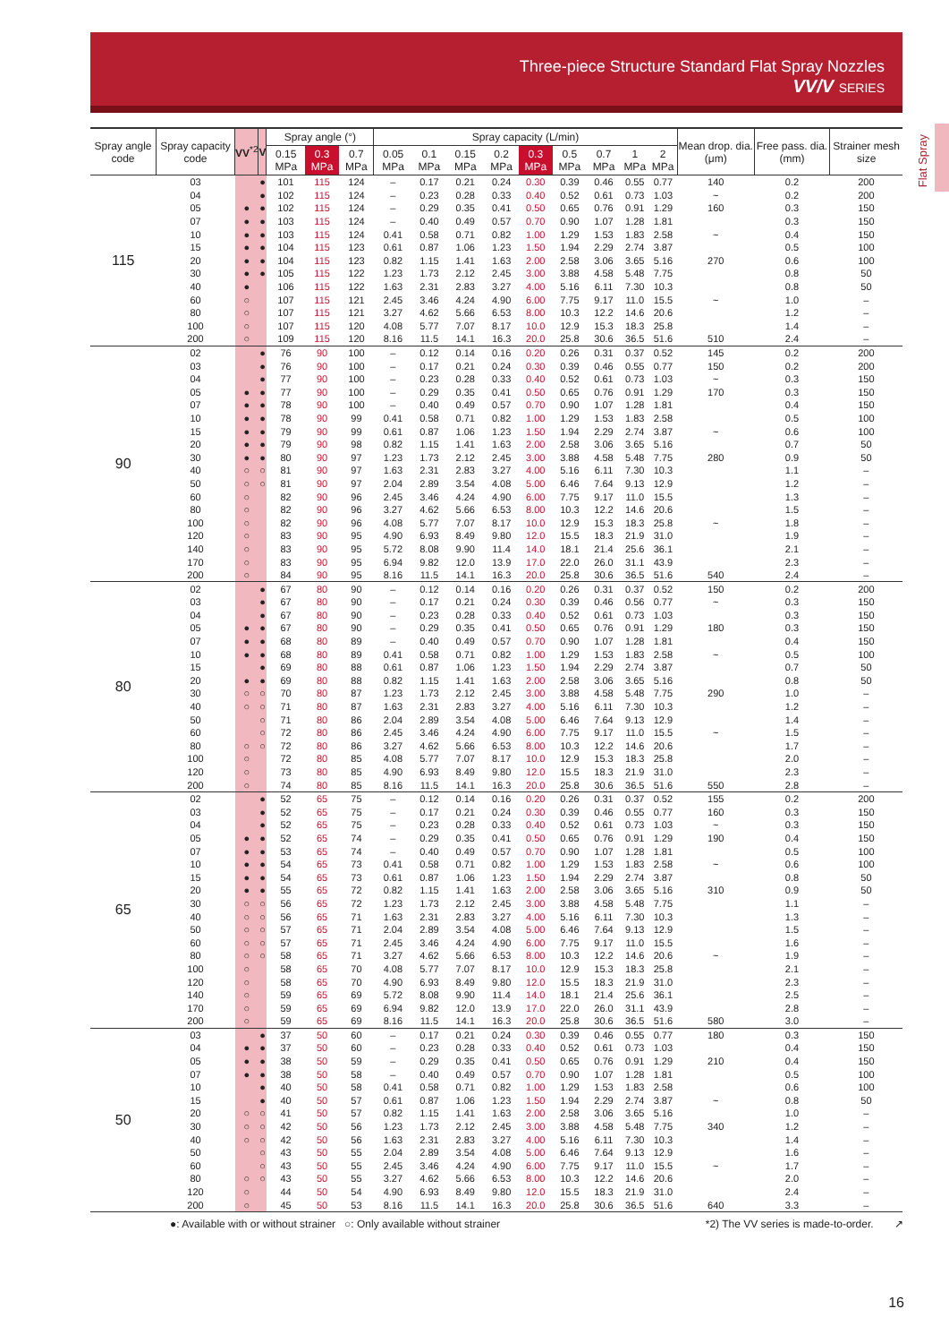Three-piece Structure Standard Flat Spray Nozzles
VV/V SERIES
Flat Spray
| Spray angle code | Spray capacity code | VV<sup>*2</sup> | V | Spray angle (°) | | | Spray capacity (L/min) | | | | | | | | | Mean drop. dia. (μm) | Free pass. dia. (mm) | Strainer mesh size |
| --- | --- | --- | --- | --- | --- | --- | --- | --- | --- | --- | --- | --- | --- | --- | --- | --- | --- | --- |
| | | | | 0.15 MPa | 0.3 MPa | 0.7 MPa | 0.05 MPa | 0.1 MPa | 0.15 MPa | 0.2 MPa | 0.3 MPa | 0.5 MPa | 0.7 MPa | 1 MPa | 2 MPa | | | |
| 115 | 03 | | ● | 101 | 115 | 124 | – | 0.17 | 0.21 | 0.24 | 0.30 | 0.39 | 0.46 | 0.55 | 0.77 | 140 | 0.2 | 200 |
| | 04 | | ● | 102 | 115 | 124 | – | 0.23 | 0.28 | 0.33 | 0.40 | 0.52 | 0.61 | 0.73 | 1.03 | ~ | 0.2 | 200 |
| | 05 | ● | ● | 102 | 115 | 124 | – | 0.29 | 0.35 | 0.41 | 0.50 | 0.65 | 0.76 | 0.91 | 1.29 | 160 | 0.3 | 150 |
| | 07 | ● | ● | 103 | 115 | 124 | – | 0.40 | 0.49 | 0.57 | 0.70 | 0.90 | 1.07 | 1.28 | 1.81 | | 0.3 | 150 |
| | 10 | ● | ● | 103 | 115 | 124 | 0.41 | 0.58 | 0.71 | 0.82 | 1.00 | 1.29 | 1.53 | 1.83 | 2.58 | ~ | 0.4 | 150 |
| | 15 | ● | ● | 104 | 115 | 123 | 0.61 | 0.87 | 1.06 | 1.23 | 1.50 | 1.94 | 2.29 | 2.74 | 3.87 | | 0.5 | 100 |
| | 20 | ● | ● | 104 | 115 | 123 | 0.82 | 1.15 | 1.41 | 1.63 | 2.00 | 2.58 | 3.06 | 3.65 | 5.16 | 270 | 0.6 | 100 |
| | 30 | ● | ● | 105 | 115 | 122 | 1.23 | 1.73 | 2.12 | 2.45 | 3.00 | 3.88 | 4.58 | 5.48 | 7.75 | | 0.8 | 50 |
| | 40 | ● | | 106 | 115 | 122 | 1.63 | 2.31 | 2.83 | 3.27 | 4.00 | 5.16 | 6.11 | 7.30 | 10.3 | | 0.8 | 50 |
| | 60 | ○ | | 107 | 115 | 121 | 2.45 | 3.46 | 4.24 | 4.90 | 6.00 | 7.75 | 9.17 | 11.0 | 15.5 | ~ | 1.0 | – |
| | 80 | ○ | | 107 | 115 | 121 | 3.27 | 4.62 | 5.66 | 6.53 | 8.00 | 10.3 | 12.2 | 14.6 | 20.6 | | 1.2 | – |
| | 100 | ○ | | 107 | 115 | 120 | 4.08 | 5.77 | 7.07 | 8.17 | 10.0 | 12.9 | 15.3 | 18.3 | 25.8 | | 1.4 | – |
| | 200 | ○ | | 109 | 115 | 120 | 8.16 | 11.5 | 14.1 | 16.3 | 20.0 | 25.8 | 30.6 | 36.5 | 51.6 | 510 | 2.4 | – |
| 90 | 02 | | ● | 76 | 90 | 100 | – | 0.12 | 0.14 | 0.16 | 0.20 | 0.26 | 0.31 | 0.37 | 0.52 | 145 | 0.2 | 200 |
| | 03 | | ● | 76 | 90 | 100 | – | 0.17 | 0.21 | 0.24 | 0.30 | 0.39 | 0.46 | 0.55 | 0.77 | 150 | 0.2 | 200 |
| | 04 | | ● | 77 | 90 | 100 | – | 0.23 | 0.28 | 0.33 | 0.40 | 0.52 | 0.61 | 0.73 | 1.03 | ~ | 0.3 | 150 |
| | 05 | ● | ● | 77 | 90 | 100 | – | 0.29 | 0.35 | 0.41 | 0.50 | 0.65 | 0.76 | 0.91 | 1.29 | 170 | 0.3 | 150 |
| | 07 | ● | ● | 78 | 90 | 100 | – | 0.40 | 0.49 | 0.57 | 0.70 | 0.90 | 1.07 | 1.28 | 1.81 | | 0.4 | 150 |
| | 10 | ● | ● | 78 | 90 | 99 | 0.41 | 0.58 | 0.71 | 0.82 | 1.00 | 1.29 | 1.53 | 1.83 | 2.58 | | 0.5 | 100 |
| | 15 | ● | ● | 79 | 90 | 99 | 0.61 | 0.87 | 1.06 | 1.23 | 1.50 | 1.94 | 2.29 | 2.74 | 3.87 | ~ | 0.6 | 100 |
| | 20 | ● | ● | 79 | 90 | 98 | 0.82 | 1.15 | 1.41 | 1.63 | 2.00 | 2.58 | 3.06 | 3.65 | 5.16 | | 0.7 | 50 |
| | 30 | ● | ● | 80 | 90 | 97 | 1.23 | 1.73 | 2.12 | 2.45 | 3.00 | 3.88 | 4.58 | 5.48 | 7.75 | 280 | 0.9 | 50 |
| | 40 | ○ | ○ | 81 | 90 | 97 | 1.63 | 2.31 | 2.83 | 3.27 | 4.00 | 5.16 | 6.11 | 7.30 | 10.3 | | 1.1 | – |
| | 50 | ○ | ○ | 81 | 90 | 97 | 2.04 | 2.89 | 3.54 | 4.08 | 5.00 | 6.46 | 7.64 | 9.13 | 12.9 | | 1.2 | – |
| | 60 | ○ | | 82 | 90 | 96 | 2.45 | 3.46 | 4.24 | 4.90 | 6.00 | 7.75 | 9.17 | 11.0 | 15.5 | | 1.3 | – |
| | 80 | ○ | | 82 | 90 | 96 | 3.27 | 4.62 | 5.66 | 6.53 | 8.00 | 10.3 | 12.2 | 14.6 | 20.6 | | 1.5 | – |
| | 100 | ○ | | 82 | 90 | 96 | 4.08 | 5.77 | 7.07 | 8.17 | 10.0 | 12.9 | 15.3 | 18.3 | 25.8 | ~ | 1.8 | – |
| | 120 | ○ | | 83 | 90 | 95 | 4.90 | 6.93 | 8.49 | 9.80 | 12.0 | 15.5 | 18.3 | 21.9 | 31.0 | | 1.9 | – |
| | 140 | ○ | | 83 | 90 | 95 | 5.72 | 8.08 | 9.90 | 11.4 | 14.0 | 18.1 | 21.4 | 25.6 | 36.1 | | 2.1 | – |
| | 170 | ○ | | 83 | 90 | 95 | 6.94 | 9.82 | 12.0 | 13.9 | 17.0 | 22.0 | 26.0 | 31.1 | 43.9 | | 2.3 | – |
| | 200 | ○ | | 84 | 90 | 95 | 8.16 | 11.5 | 14.1 | 16.3 | 20.0 | 25.8 | 30.6 | 36.5 | 51.6 | 540 | 2.4 | – |
| 80 | 02 | | ● | 67 | 80 | 90 | – | 0.12 | 0.14 | 0.16 | 0.20 | 0.26 | 0.31 | 0.37 | 0.52 | 150 | 0.2 | 200 |
| | 03 | | ● | 67 | 80 | 90 | – | 0.17 | 0.21 | 0.24 | 0.30 | 0.39 | 0.46 | 0.56 | 0.77 | ~ | 0.3 | 150 |
| | 04 | | ● | 67 | 80 | 90 | – | 0.23 | 0.28 | 0.33 | 0.40 | 0.52 | 0.61 | 0.73 | 1.03 | | 0.3 | 150 |
| | 05 | ● | ● | 67 | 80 | 90 | – | 0.29 | 0.35 | 0.41 | 0.50 | 0.65 | 0.76 | 0.91 | 1.29 | 180 | 0.3 | 150 |
| | 07 | ● | ● | 68 | 80 | 89 | – | 0.40 | 0.49 | 0.57 | 0.70 | 0.90 | 1.07 | 1.28 | 1.81 | | 0.4 | 150 |
| | 10 | ● | ● | 68 | 80 | 89 | 0.41 | 0.58 | 0.71 | 0.82 | 1.00 | 1.29 | 1.53 | 1.83 | 2.58 | ~ | 0.5 | 100 |
| | 15 | | ● | 69 | 80 | 88 | 0.61 | 0.87 | 1.06 | 1.23 | 1.50 | 1.94 | 2.29 | 2.74 | 3.87 | | 0.7 | 50 |
| | 20 | ● | ● | 69 | 80 | 88 | 0.82 | 1.15 | 1.41 | 1.63 | 2.00 | 2.58 | 3.06 | 3.65 | 5.16 | | 0.8 | 50 |
| | 30 | ○ | ○ | 70 | 80 | 87 | 1.23 | 1.73 | 2.12 | 2.45 | 3.00 | 3.88 | 4.58 | 5.48 | 7.75 | 290 | 1.0 | – |
| | 40 | ○ | ○ | 71 | 80 | 87 | 1.63 | 2.31 | 2.83 | 3.27 | 4.00 | 5.16 | 6.11 | 7.30 | 10.3 | | 1.2 | – |
| | 50 | | ○ | 71 | 80 | 86 | 2.04 | 2.89 | 3.54 | 4.08 | 5.00 | 6.46 | 7.64 | 9.13 | 12.9 | | 1.4 | – |
| | 60 | | ○ | 72 | 80 | 86 | 2.45 | 3.46 | 4.24 | 4.90 | 6.00 | 7.75 | 9.17 | 11.0 | 15.5 | ~ | 1.5 | – |
| | 80 | ○ | ○ | 72 | 80 | 86 | 3.27 | 4.62 | 5.66 | 6.53 | 8.00 | 10.3 | 12.2 | 14.6 | 20.6 | | 1.7 | – |
| | 100 | ○ | | 72 | 80 | 85 | 4.08 | 5.77 | 7.07 | 8.17 | 10.0 | 12.9 | 15.3 | 18.3 | 25.8 | | 2.0 | – |
| | 120 | ○ | | 73 | 80 | 85 | 4.90 | 6.93 | 8.49 | 9.80 | 12.0 | 15.5 | 18.3 | 21.9 | 31.0 | | 2.3 | – |
| | 200 | ○ | | 74 | 80 | 85 | 8.16 | 11.5 | 14.1 | 16.3 | 20.0 | 25.8 | 30.6 | 36.5 | 51.6 | 550 | 2.8 | – |
| 65 | 02 | | ● | 52 | 65 | 75 | – | 0.12 | 0.14 | 0.16 | 0.20 | 0.26 | 0.31 | 0.37 | 0.52 | 155 | 0.2 | 200 |
| | 03 | | ● | 52 | 65 | 75 | – | 0.17 | 0.21 | 0.24 | 0.30 | 0.39 | 0.46 | 0.55 | 0.77 | 160 | 0.3 | 150 |
| | 04 | | ● | 52 | 65 | 75 | – | 0.23 | 0.28 | 0.33 | 0.40 | 0.52 | 0.61 | 0.73 | 1.03 | ~ | 0.3 | 150 |
| | 05 | ● | ● | 52 | 65 | 74 | – | 0.29 | 0.35 | 0.41 | 0.50 | 0.65 | 0.76 | 0.91 | 1.29 | 190 | 0.4 | 150 |
| | 07 | ● | ● | 53 | 65 | 74 | – | 0.40 | 0.49 | 0.57 | 0.70 | 0.90 | 1.07 | 1.28 | 1.81 | | 0.5 | 100 |
| | 10 | ● | ● | 54 | 65 | 73 | 0.41 | 0.58 | 0.71 | 0.82 | 1.00 | 1.29 | 1.53 | 1.83 | 2.58 | ~ | 0.6 | 100 |
| | 15 | ● | ● | 54 | 65 | 73 | 0.61 | 0.87 | 1.06 | 1.23 | 1.50 | 1.94 | 2.29 | 2.74 | 3.87 | | 0.8 | 50 |
| | 20 | ● | ● | 55 | 65 | 72 | 0.82 | 1.15 | 1.41 | 1.63 | 2.00 | 2.58 | 3.06 | 3.65 | 5.16 | 310 | 0.9 | 50 |
| | 30 | ○ | ○ | 56 | 65 | 72 | 1.23 | 1.73 | 2.12 | 2.45 | 3.00 | 3.88 | 4.58 | 5.48 | 7.75 | | 1.1 | – |
| | 40 | ○ | ○ | 56 | 65 | 71 | 1.63 | 2.31 | 2.83 | 3.27 | 4.00 | 5.16 | 6.11 | 7.30 | 10.3 | | 1.3 | – |
| | 50 | ○ | ○ | 57 | 65 | 71 | 2.04 | 2.89 | 3.54 | 4.08 | 5.00 | 6.46 | 7.64 | 9.13 | 12.9 | | 1.5 | – |
| | 60 | ○ | ○ | 57 | 65 | 71 | 2.45 | 3.46 | 4.24 | 4.90 | 6.00 | 7.75 | 9.17 | 11.0 | 15.5 | | 1.6 | – |
| | 80 | ○ | ○ | 58 | 65 | 71 | 3.27 | 4.62 | 5.66 | 6.53 | 8.00 | 10.3 | 12.2 | 14.6 | 20.6 | ~ | 1.9 | – |
| | 100 | ○ | | 58 | 65 | 70 | 4.08 | 5.77 | 7.07 | 8.17 | 10.0 | 12.9 | 15.3 | 18.3 | 25.8 | | 2.1 | – |
| | 120 | ○ | | 58 | 65 | 70 | 4.90 | 6.93 | 8.49 | 9.80 | 12.0 | 15.5 | 18.3 | 21.9 | 31.0 | | 2.3 | – |
| | 140 | ○ | | 59 | 65 | 69 | 5.72 | 8.08 | 9.90 | 11.4 | 14.0 | 18.1 | 21.4 | 25.6 | 36.1 | | 2.5 | – |
| | 170 | ○ | | 59 | 65 | 69 | 6.94 | 9.82 | 12.0 | 13.9 | 17.0 | 22.0 | 26.0 | 31.1 | 43.9 | | 2.8 | – |
| | 200 | ○ | | 59 | 65 | 69 | 8.16 | 11.5 | 14.1 | 16.3 | 20.0 | 25.8 | 30.6 | 36.5 | 51.6 | 580 | 3.0 | – |
| 50 | 03 | | ● | 37 | 50 | 60 | – | 0.17 | 0.21 | 0.24 | 0.30 | 0.39 | 0.46 | 0.55 | 0.77 | 180 | 0.3 | 150 |
| | 04 | ● | ● | 37 | 50 | 60 | – | 0.23 | 0.28 | 0.33 | 0.40 | 0.52 | 0.61 | 0.73 | 1.03 | | 0.4 | 150 |
| | 05 | ● | ● | 38 | 50 | 59 | – | 0.29 | 0.35 | 0.41 | 0.50 | 0.65 | 0.76 | 0.91 | 1.29 | 210 | 0.4 | 150 |
| | 07 | ● | ● | 38 | 50 | 58 | – | 0.40 | 0.49 | 0.57 | 0.70 | 0.90 | 1.07 | 1.28 | 1.81 | | 0.5 | 100 |
| | 10 | | ● | 40 | 50 | 58 | 0.41 | 0.58 | 0.71 | 0.82 | 1.00 | 1.29 | 1.53 | 1.83 | 2.58 | | 0.6 | 100 |
| | 15 | | ● | 40 | 50 | 57 | 0.61 | 0.87 | 1.06 | 1.23 | 1.50 | 1.94 | 2.29 | 2.74 | 3.87 | ~ | 0.8 | 50 |
| | 20 | ○ | ○ | 41 | 50 | 57 | 0.82 | 1.15 | 1.41 | 1.63 | 2.00 | 2.58 | 3.06 | 3.65 | 5.16 | | 1.0 | – |
| | 30 | ○ | ○ | 42 | 50 | 56 | 1.23 | 1.73 | 2.12 | 2.45 | 3.00 | 3.88 | 4.58 | 5.48 | 7.75 | 340 | 1.2 | – |
| | 40 | ○ | ○ | 42 | 50 | 56 | 1.63 | 2.31 | 2.83 | 3.27 | 4.00 | 5.16 | 6.11 | 7.30 | 10.3 | | 1.4 | – |
| | 50 | | ○ | 43 | 50 | 55 | 2.04 | 2.89 | 3.54 | 4.08 | 5.00 | 6.46 | 7.64 | 9.13 | 12.9 | | 1.6 | – |
| | 60 | | ○ | 43 | 50 | 55 | 2.45 | 3.46 | 4.24 | 4.90 | 6.00 | 7.75 | 9.17 | 11.0 | 15.5 | ~ | 1.7 | – |
| | 80 | ○ | ○ | 43 | 50 | 55 | 3.27 | 4.62 | 5.66 | 6.53 | 8.00 | 10.3 | 12.2 | 14.6 | 20.6 | | 2.0 | – |
| | 120 | ○ | | 44 | 50 | 54 | 4.90 | 6.93 | 8.49 | 9.80 | 12.0 | 15.5 | 18.3 | 21.9 | 31.0 | | 2.4 | – |
| | 200 | ○ | | 45 | 50 | 53 | 8.16 | 11.5 | 14.1 | 16.3 | 20.0 | 25.8 | 30.6 | 36.5 | 51.6 | 640 | 3.3 | – |
●: Available with or without strainer ○: Only available without strainer *2) The VV series is made-to-order. ↗
16